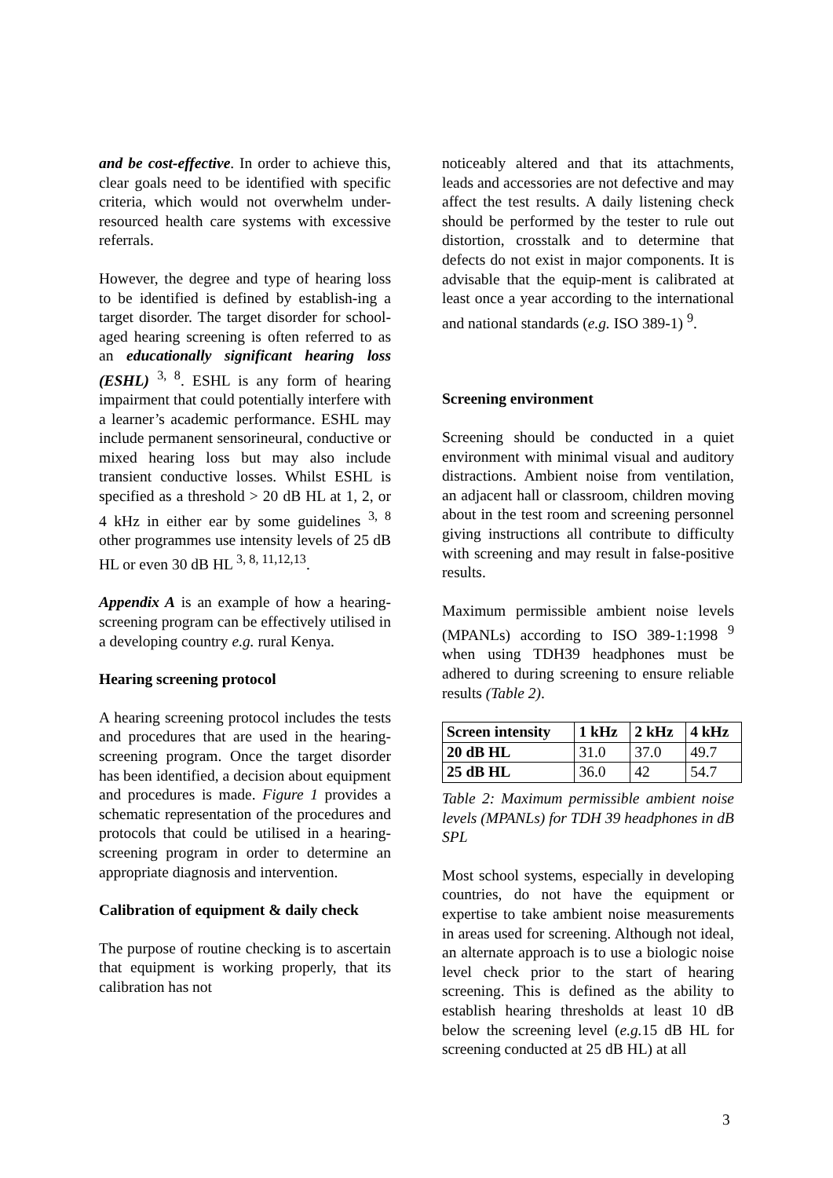and be cost-effective. In order to achieve this, clear goals need to be identified with specific criteria, which would not overwhelm under-resourced health care systems with excessive referrals.
However, the degree and type of hearing loss to be identified is defined by establish-ing a target disorder. The target disorder for school-aged hearing screening is often referred to as an educationally significant hearing loss (ESHL) <sup>3, 8</sup>. ESHL is any form of hearing impairment that could potentially interfere with a learner’s academic performance. ESHL may include permanent sensorineural, conductive or mixed hearing loss but may also include transient conductive losses. Whilst ESHL is specified as a threshold > 20 dB HL at 1, 2, or 4 kHz in either ear by some guidelines <sup>3, 8</sup> other programmes use intensity levels of 25 dB HL or even 30 dB HL <sup>3, 8, 11,12,13</sup>.
Appendix A is an example of how a hearing-screening program can be effectively utilised in a developing country e.g. rural Kenya.
Hearing screening protocol
A hearing screening protocol includes the tests and procedures that are used in the hearing-screening program. Once the target disorder has been identified, a decision about equipment and procedures is made. Figure 1 provides a schematic representation of the procedures and protocols that could be utilised in a hearing-screening program in order to determine an appropriate diagnosis and intervention.
Calibration of equipment & daily check
The purpose of routine checking is to ascertain that equipment is working properly, that its calibration has not
noticeably altered and that its attachments, leads and accessories are not defective and may affect the test results. A daily listening check should be performed by the tester to rule out distortion, crosstalk and to determine that defects do not exist in major components. It is advisable that the equip-ment is calibrated at least once a year according to the international and national standards (e.g. ISO 389-1) <sup>9</sup>.
Screening environment
Screening should be conducted in a quiet environment with minimal visual and auditory distractions. Ambient noise from ventilation, an adjacent hall or classroom, children moving about in the test room and screening personnel giving instructions all contribute to difficulty with screening and may result in false-positive results.
Maximum permissible ambient noise levels (MPANLs) according to ISO 389-1:1998 <sup>9</sup> when using TDH39 headphones must be adhered to during screening to ensure reliable results (Table 2).
| Screen intensity | 1 kHz | 2 kHz | 4 kHz |
| --- | --- | --- | --- |
| 20 dB HL | 31.0 | 37.0 | 49.7 |
| 25 dB HL | 36.0 | 42 | 54.7 |
Table 2: Maximum permissible ambient noise levels (MPANLs) for TDH 39 headphones in dB SPL
Most school systems, especially in developing countries, do not have the equipment or expertise to take ambient noise measurements in areas used for screening. Although not ideal, an alternate approach is to use a biologic noise level check prior to the start of hearing screening. This is defined as the ability to establish hearing thresholds at least 10 dB below the screening level (e.g. 15 dB HL for screening conducted at 25 dB HL) at all
3